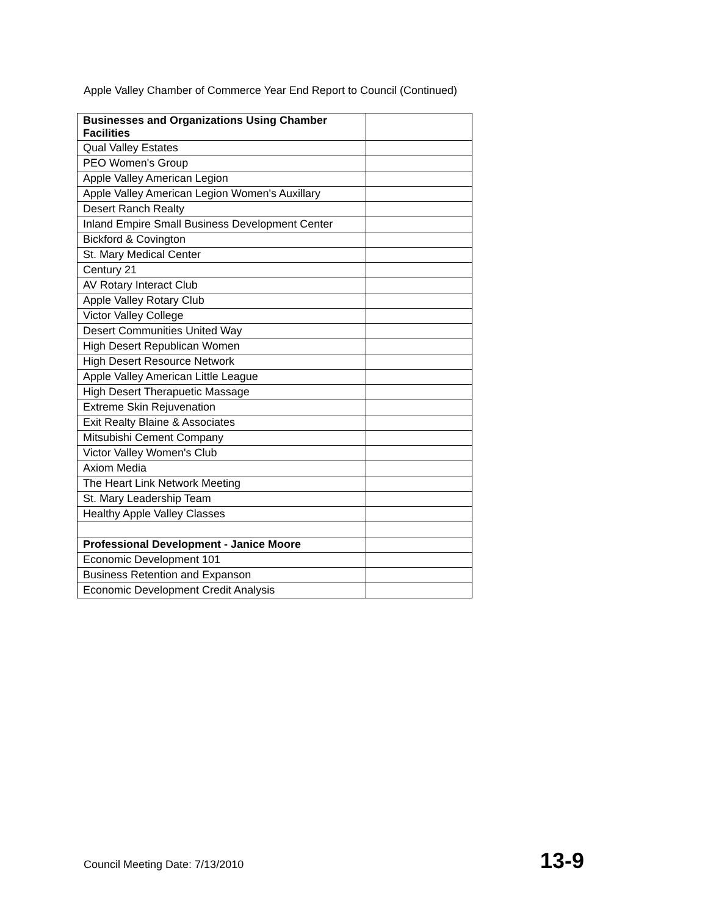Apple Valley Chamber of Commerce Year End Report to Council (Continued)
| Businesses and Organizations Using Chamber Facilities | |
| --- | --- |
| Qual Valley Estates | |
| PEO Women's Group | |
| Apple Valley American Legion | |
| Apple Valley American Legion Women's Auxillary | |
| Desert Ranch Realty | |
| Inland Empire Small Business Development Center | |
| Bickford & Covington | |
| St. Mary Medical Center | |
| Century 21 | |
| AV Rotary Interact Club | |
| Apple Valley Rotary Club | |
| Victor Valley College | |
| Desert Communities United Way | |
| High Desert Republican Women | |
| High Desert Resource Network | |
| Apple Valley American Little League | |
| High Desert Therapuetic Massage | |
| Extreme Skin Rejuvenation | |
| Exit Realty Blaine & Associates | |
| Mitsubishi Cement Company | |
| Victor Valley Women's Club | |
| Axiom Media | |
| The Heart Link Network Meeting | |
| St. Mary Leadership Team | |
| Healthy Apple Valley Classes | |
| Professional Development - Janice Moore | |
| Economic Development 101 | |
| Business Retention and Expanson | |
| Economic Development Credit Analysis | |
Council Meeting Date: 7/13/2010 13-9